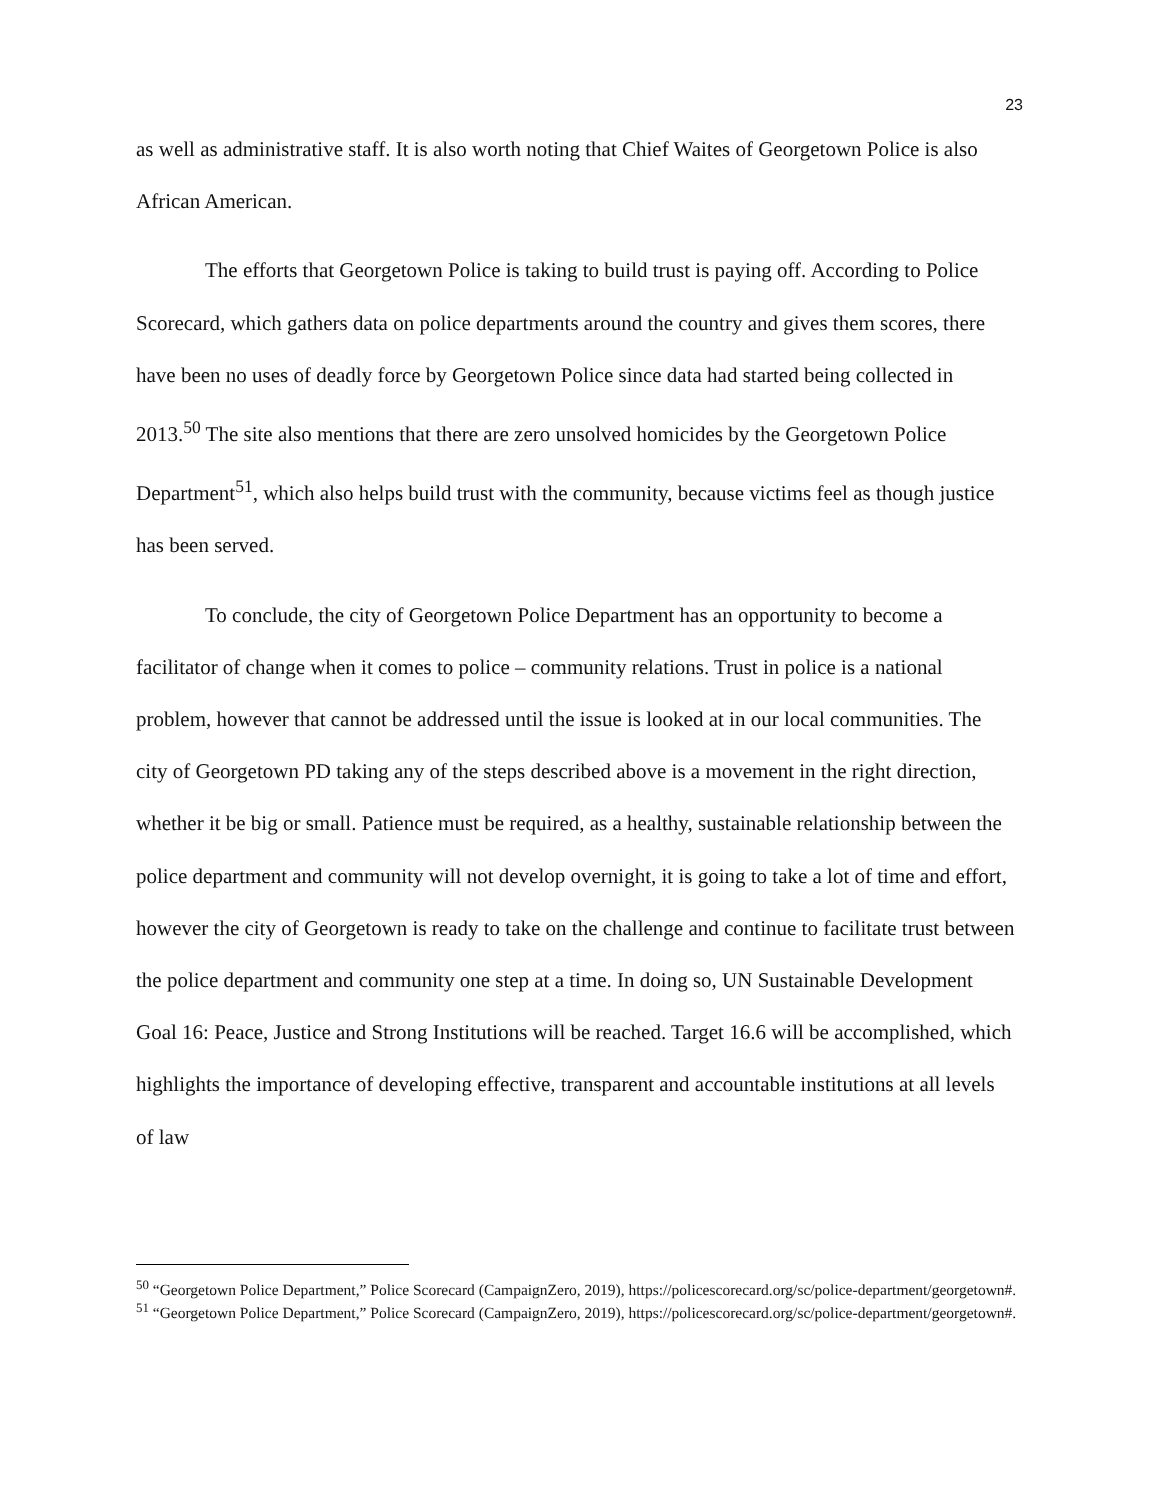23
as well as administrative staff. It is also worth noting that Chief Waites of Georgetown Police is also African American.
The efforts that Georgetown Police is taking to build trust is paying off. According to Police Scorecard, which gathers data on police departments around the country and gives them scores, there have been no uses of deadly force by Georgetown Police since data had started being collected in 2013.<sup>50</sup> The site also mentions that there are zero unsolved homicides by the Georgetown Police Department<sup>51</sup>, which also helps build trust with the community, because victims feel as though justice has been served.
To conclude, the city of Georgetown Police Department has an opportunity to become a facilitator of change when it comes to police – community relations. Trust in police is a national problem, however that cannot be addressed until the issue is looked at in our local communities. The city of Georgetown PD taking any of the steps described above is a movement in the right direction, whether it be big or small. Patience must be required, as a healthy, sustainable relationship between the police department and community will not develop overnight, it is going to take a lot of time and effort, however the city of Georgetown is ready to take on the challenge and continue to facilitate trust between the police department and community one step at a time. In doing so, UN Sustainable Development Goal 16: Peace, Justice and Strong Institutions will be reached. Target 16.6 will be accomplished, which highlights the importance of developing effective, transparent and accountable institutions at all levels of law
<sup>50</sup> “Georgetown Police Department,” Police Scorecard (CampaignZero, 2019), https://policescorecard.org/sc/police-department/georgetown#.
<sup>51</sup> “Georgetown Police Department,” Police Scorecard (CampaignZero, 2019), https://policescorecard.org/sc/police-department/georgetown#.